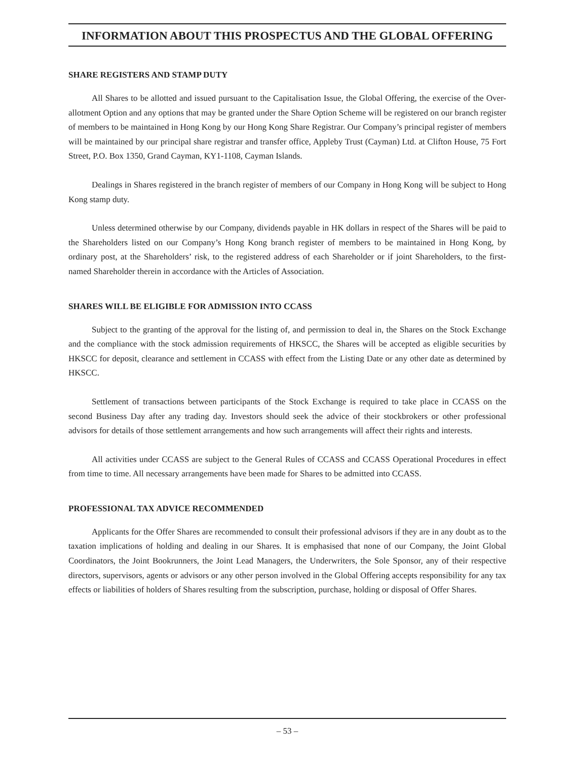INFORMATION ABOUT THIS PROSPECTUS AND THE GLOBAL OFFERING
SHARE REGISTERS AND STAMP DUTY
All Shares to be allotted and issued pursuant to the Capitalisation Issue, the Global Offering, the exercise of the Over-allotment Option and any options that may be granted under the Share Option Scheme will be registered on our branch register of members to be maintained in Hong Kong by our Hong Kong Share Registrar. Our Company’s principal register of members will be maintained by our principal share registrar and transfer office, Appleby Trust (Cayman) Ltd. at Clifton House, 75 Fort Street, P.O. Box 1350, Grand Cayman, KY1-1108, Cayman Islands.
Dealings in Shares registered in the branch register of members of our Company in Hong Kong will be subject to Hong Kong stamp duty.
Unless determined otherwise by our Company, dividends payable in HK dollars in respect of the Shares will be paid to the Shareholders listed on our Company’s Hong Kong branch register of members to be maintained in Hong Kong, by ordinary post, at the Shareholders’ risk, to the registered address of each Shareholder or if joint Shareholders, to the first-named Shareholder therein in accordance with the Articles of Association.
SHARES WILL BE ELIGIBLE FOR ADMISSION INTO CCASS
Subject to the granting of the approval for the listing of, and permission to deal in, the Shares on the Stock Exchange and the compliance with the stock admission requirements of HKSCC, the Shares will be accepted as eligible securities by HKSCC for deposit, clearance and settlement in CCASS with effect from the Listing Date or any other date as determined by HKSCC.
Settlement of transactions between participants of the Stock Exchange is required to take place in CCASS on the second Business Day after any trading day. Investors should seek the advice of their stockbrokers or other professional advisors for details of those settlement arrangements and how such arrangements will affect their rights and interests.
All activities under CCASS are subject to the General Rules of CCASS and CCASS Operational Procedures in effect from time to time. All necessary arrangements have been made for Shares to be admitted into CCASS.
PROFESSIONAL TAX ADVICE RECOMMENDED
Applicants for the Offer Shares are recommended to consult their professional advisors if they are in any doubt as to the taxation implications of holding and dealing in our Shares. It is emphasised that none of our Company, the Joint Global Coordinators, the Joint Bookrunners, the Joint Lead Managers, the Underwriters, the Sole Sponsor, any of their respective directors, supervisors, agents or advisors or any other person involved in the Global Offering accepts responsibility for any tax effects or liabilities of holders of Shares resulting from the subscription, purchase, holding or disposal of Offer Shares.
– 53 –